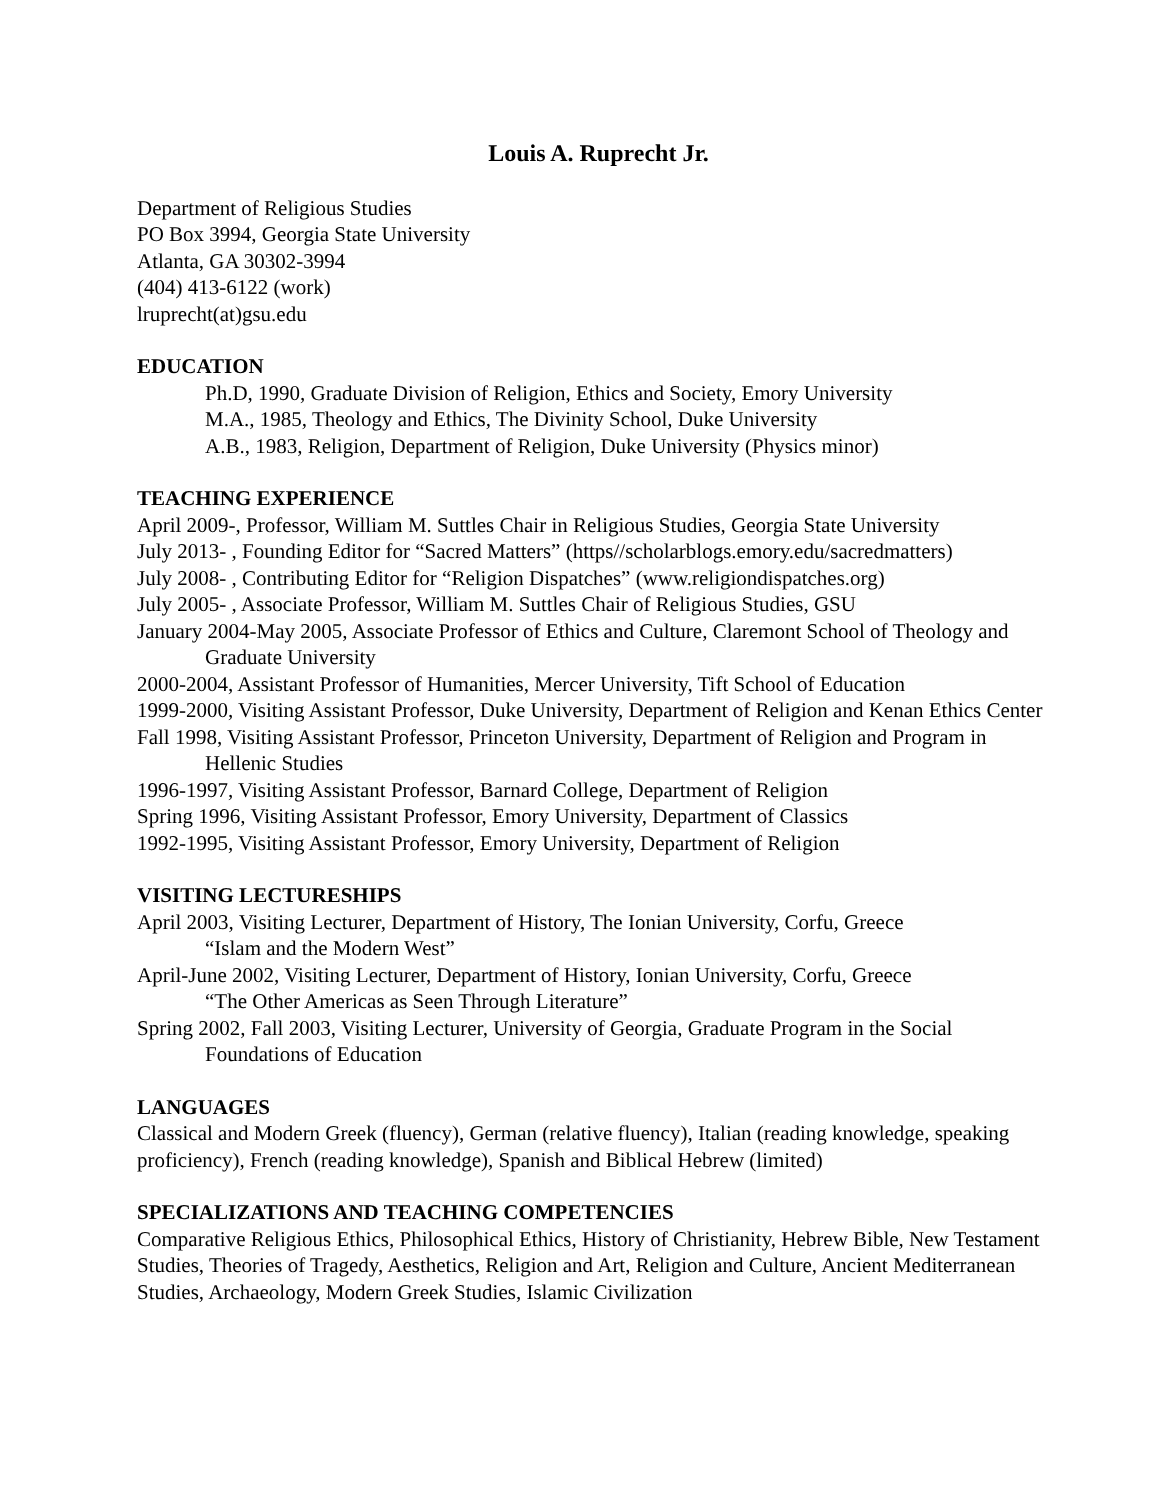Louis A. Ruprecht Jr.
Department of Religious Studies
PO Box 3994, Georgia State University
Atlanta, GA 30302-3994
(404) 413-6122 (work)
lruprecht(at)gsu.edu
EDUCATION
Ph.D, 1990, Graduate Division of Religion, Ethics and Society, Emory University
M.A., 1985, Theology and Ethics, The Divinity School, Duke University
A.B., 1983, Religion, Department of Religion, Duke University (Physics minor)
TEACHING EXPERIENCE
April 2009-, Professor, William M. Suttles Chair in Religious Studies, Georgia State University
July 2013- , Founding Editor for “Sacred Matters” (https//scholarblogs.emory.edu/sacredmatters)
July 2008- , Contributing Editor for “Religion Dispatches” (www.religiondispatches.org)
July 2005- , Associate Professor, William M. Suttles Chair of Religious Studies, GSU
January 2004-May 2005, Associate Professor of Ethics and Culture, Claremont School of Theology and Graduate University
2000-2004, Assistant Professor of Humanities, Mercer University, Tift School of Education
1999-2000, Visiting Assistant Professor, Duke University, Department of Religion and Kenan Ethics Center
Fall 1998, Visiting Assistant Professor, Princeton University, Department of Religion and Program in Hellenic Studies
1996-1997, Visiting Assistant Professor, Barnard College, Department of Religion
Spring 1996, Visiting Assistant Professor, Emory University, Department of Classics
1992-1995, Visiting Assistant Professor, Emory University, Department of Religion
VISITING LECTURESHIPS
April 2003, Visiting Lecturer, Department of History, The Ionian University, Corfu, Greece
“Islam and the Modern West”
April-June 2002, Visiting Lecturer, Department of History, Ionian University, Corfu, Greece
“The Other Americas as Seen Through Literature”
Spring 2002, Fall 2003, Visiting Lecturer, University of Georgia, Graduate Program in the Social Foundations of Education
LANGUAGES
Classical and Modern Greek (fluency), German (relative fluency), Italian (reading knowledge, speaking proficiency), French (reading knowledge), Spanish and Biblical Hebrew (limited)
SPECIALIZATIONS AND TEACHING COMPETENCIES
Comparative Religious Ethics, Philosophical Ethics, History of Christianity, Hebrew Bible, New Testament Studies, Theories of Tragedy, Aesthetics, Religion and Art, Religion and Culture, Ancient Mediterranean Studies, Archaeology, Modern Greek Studies, Islamic Civilization